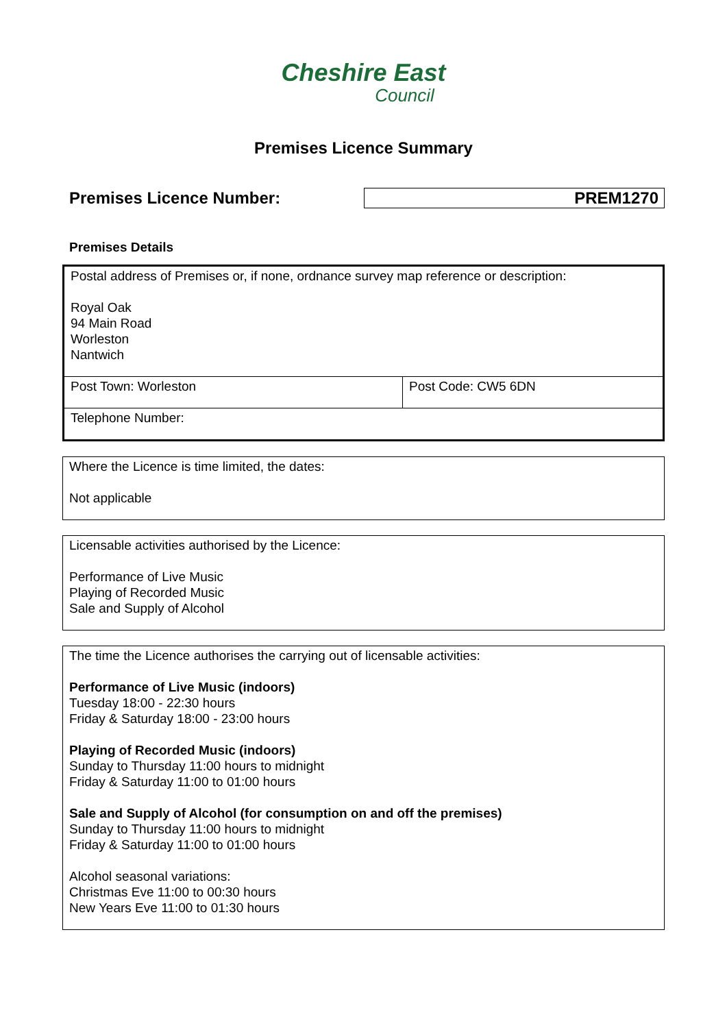Cheshire East
Council
Premises Licence Summary
Premises Licence Number: PREM1270
Premises Details
| Postal address of Premises or, if none, ordnance survey map reference or description: Royal Oak 94 Main Road Worleston Nantwich | |
| Post Town: Worleston | Post Code: CW5 6DN |
| Telephone Number: | |
| Where the Licence is time limited, the dates: Not applicable |
| Licensable activities authorised by the Licence: Performance of Live Music Playing of Recorded Music Sale and Supply of Alcohol |
| The time the Licence authorises the carrying out of licensable activities: Performance of Live Music (indoors) Tuesday 18:00 - 22:30 hours Friday & Saturday 18:00 - 23:00 hours Playing of Recorded Music (indoors) Sunday to Thursday 11:00 hours to midnight Friday & Saturday 11:00 to 01:00 hours Sale and Supply of Alcohol (for consumption on and off the premises) Sunday to Thursday 11:00 hours to midnight Friday & Saturday 11:00 to 01:00 hours Alcohol seasonal variations: Christmas Eve 11:00 to 00:30 hours New Years Eve 11:00 to 01:30 hours |